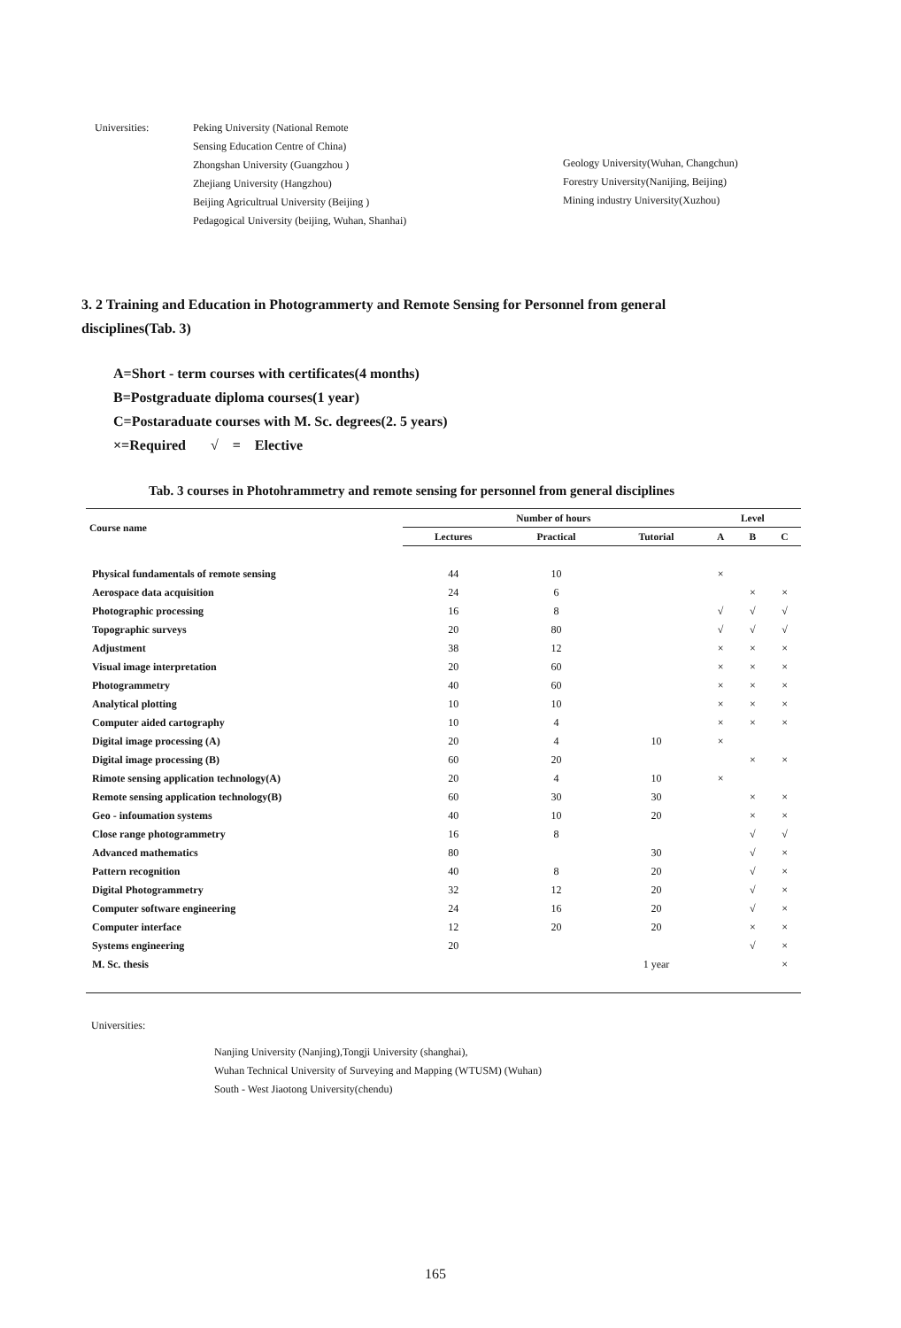Universities: Peking University (National Remote
Sensing Education Centre of China)
Zhongshan University (Guangzhou )
Zhejiang University (Hangzhou)
Beijing Agricultrual University (Beijing )
Pedagogical University (beijing, Wuhan, Shanhai)
Geology University(Wuhan, Changchun)
Forestry University(Nanijing, Beijing)
Mining industry University(Xuzhou)
3. 2 Training and Education in Photogrammerty and Remote Sensing for Personnel from general disciplines(Tab. 3)
A=Short - term courses with certificates(4 months)
B=Postgraduate diploma courses(1 year)
C=Postaraduate courses with M. Sc. degrees(2. 5 years)
×=Required √ = Elective
Tab. 3 courses in Photohrammetry and remote sensing for personnel from general disciplines
| Course name | Number of hours | | | Level | | |
| --- | --- | --- | --- | --- | --- | --- |
| | Lectures | Practical | Tutorial | A | B | C |
| Physical fundamentals of remote sensing | 44 | 10 | | × | | |
| Aerospace data acquisition | 24 | 6 | | | × | × |
| Photographic processing | 16 | 8 | | √ | √ | √ |
| Topographic surveys | 20 | 80 | | √ | √ | √ |
| Adjustment | 38 | 12 | | × | × | × |
| Visual image interpretation | 20 | 60 | | × | × | × |
| Photogrammetry | 40 | 60 | | × | × | × |
| Analytical plotting | 10 | 10 | | × | × | × |
| Computer aided cartography | 10 | 4 | | × | × | × |
| Digital image processing (A) | 20 | 4 | 10 | × | | |
| Digital image processing (B) | 60 | 20 | | | × | × |
| Rimote sensing application technology(A) | 20 | 4 | 10 | × | | |
| Remote sensing application technology(B) | 60 | 30 | 30 | | × | × |
| Geo - infoumation systems | 40 | 10 | 20 | | × | × |
| Close range photogrammetry | 16 | 8 | | | √ | √ |
| Advanced mathematics | 80 | | 30 | | √ | × |
| Pattern recognition | 40 | 8 | 20 | | √ | × |
| Digital Photogrammetry | 32 | 12 | 20 | | √ | × |
| Computer software engineering | 24 | 16 | 20 | | √ | × |
| Computer interface | 12 | 20 | 20 | | × | × |
| Systems engineering | 20 | | | | √ | × |
| M. Sc. thesis | | | 1 year | | | × |
Universities:
Nanjing University (Nanjing),Tongji University (shanghai),
Wuhan Technical University of Surveying and Mapping (WTUSM) (Wuhan)
South - West Jiaotong University(chendu)
165